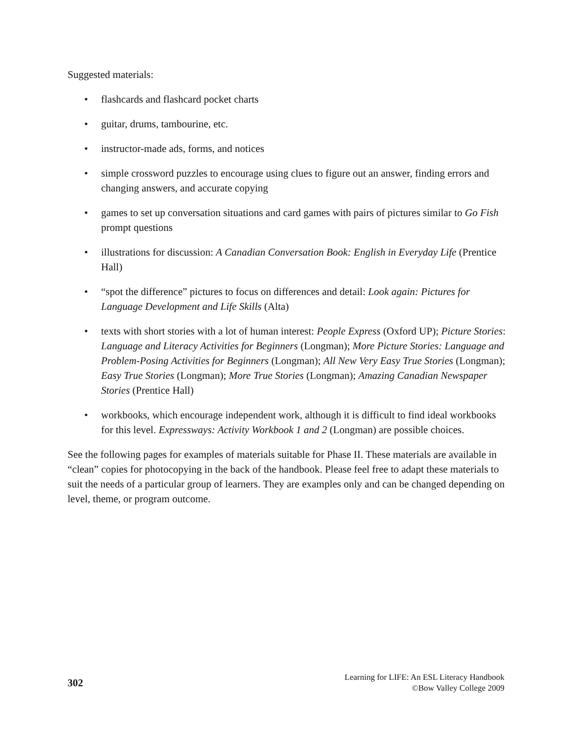Suggested materials:
• flashcards and flashcard pocket charts
• guitar, drums, tambourine, etc.
• instructor-made ads, forms, and notices
• simple crossword puzzles to encourage using clues to figure out an answer, finding errors and changing answers, and accurate copying
• games to set up conversation situations and card games with pairs of pictures similar to Go Fish prompt questions
• illustrations for discussion: A Canadian Conversation Book: English in Everyday Life (Prentice Hall)
• “spot the difference” pictures to focus on differences and detail: Look again: Pictures for Language Development and Life Skills (Alta)
• texts with short stories with a lot of human interest: People Express (Oxford UP); Picture Stories: Language and Literacy Activities for Beginners (Longman); More Picture Stories: Language and Problem-Posing Activities for Beginners (Longman); All New Very Easy True Stories (Longman); Easy True Stories (Longman); More True Stories (Longman); Amazing Canadian Newspaper Stories (Prentice Hall)
• workbooks, which encourage independent work, although it is difficult to find ideal workbooks for this level. Expressways: Activity Workbook 1 and 2 (Longman) are possible choices.
See the following pages for examples of materials suitable for Phase II. These materials are available in “clean” copies for photocopying in the back of the handbook. Please feel free to adapt these materials to suit the needs of a particular group of learners. They are examples only and can be changed depending on level, theme, or program outcome.
302
Learning for LIFE: An ESL Literacy Handbook
©Bow Valley College 2009